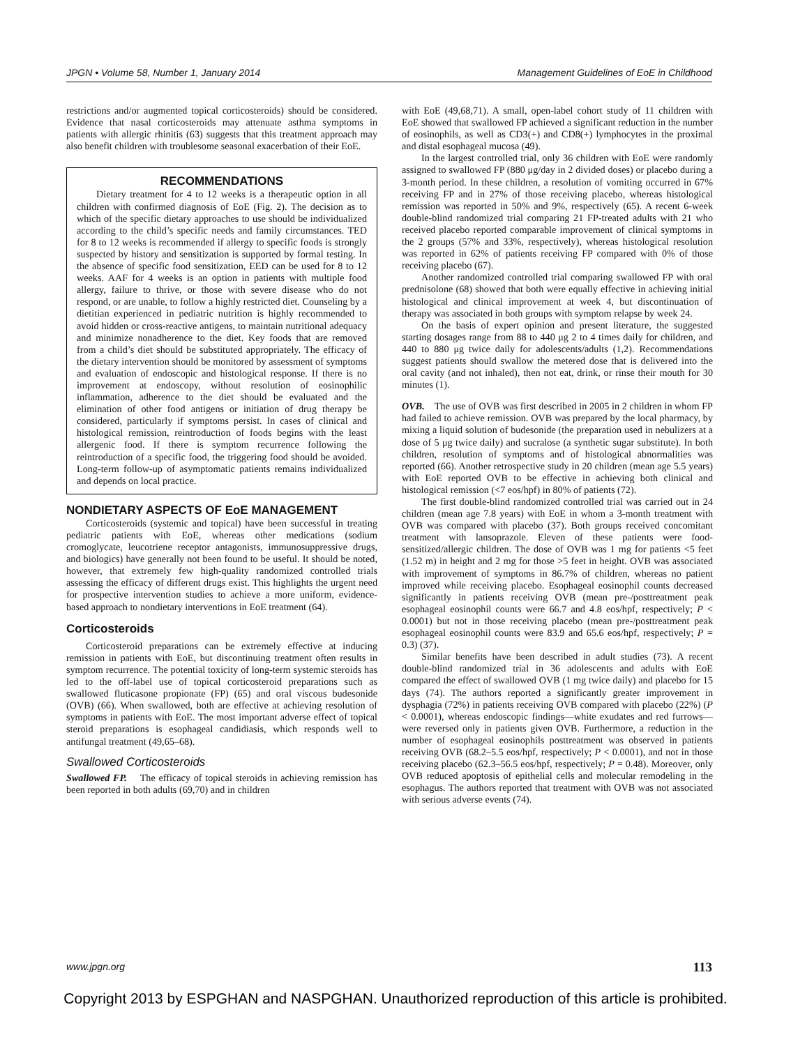JPGN • Volume 58, Number 1, January 2014 Management Guidelines of EoE in Childhood
restrictions and/or augmented topical corticosteroids) should be considered. Evidence that nasal corticosteroids may attenuate asthma symptoms in patients with allergic rhinitis (63) suggests that this treatment approach may also benefit children with troublesome seasonal exacerbation of their EoE.
RECOMMENDATIONS
Dietary treatment for 4 to 12 weeks is a therapeutic option in all children with confirmed diagnosis of EoE (Fig. 2). The decision as to which of the specific dietary approaches to use should be individualized according to the child’s specific needs and family circumstances. TED for 8 to 12 weeks is recommended if allergy to specific foods is strongly suspected by history and sensitization is supported by formal testing. In the absence of specific food sensitization, EED can be used for 8 to 12 weeks. AAF for 4 weeks is an option in patients with multiple food allergy, failure to thrive, or those with severe disease who do not respond, or are unable, to follow a highly restricted diet. Counseling by a dietitian experienced in pediatric nutrition is highly recommended to avoid hidden or cross-reactive antigens, to maintain nutritional adequacy and minimize nonadherence to the diet. Key foods that are removed from a child’s diet should be substituted appropriately. The efficacy of the dietary intervention should be monitored by assessment of symptoms and evaluation of endoscopic and histological response. If there is no improvement at endoscopy, without resolution of eosinophilic inflammation, adherence to the diet should be evaluated and the elimination of other food antigens or initiation of drug therapy be considered, particularly if symptoms persist. In cases of clinical and histological remission, reintroduction of foods begins with the least allergenic food. If there is symptom recurrence following the reintroduction of a specific food, the triggering food should be avoided. Long-term follow-up of asymptomatic patients remains individualized and depends on local practice.
NONDIETARY ASPECTS OF EoE MANAGEMENT
Corticosteroids (systemic and topical) have been successful in treating pediatric patients with EoE, whereas other medications (sodium cromoglycate, leucotriene receptor antagonists, immunosuppressive drugs, and biologics) have generally not been found to be useful. It should be noted, however, that extremely few high-quality randomized controlled trials assessing the efficacy of different drugs exist. This highlights the urgent need for prospective intervention studies to achieve a more uniform, evidence-based approach to nondietary interventions in EoE treatment (64).
Corticosteroids
Corticosteroid preparations can be extremely effective at inducing remission in patients with EoE, but discontinuing treatment often results in symptom recurrence. The potential toxicity of long-term systemic steroids has led to the off-label use of topical corticosteroid preparations such as swallowed fluticasone propionate (FP) (65) and oral viscous budesonide (OVB) (66). When swallowed, both are effective at achieving resolution of symptoms in patients with EoE. The most important adverse effect of topical steroid preparations is esophageal candidiasis, which responds well to antifungal treatment (49,65–68).
Swallowed Corticosteroids
Swallowed FP. The efficacy of topical steroids in achieving remission has been reported in both adults (69,70) and in children
with EoE (49,68,71). A small, open-label cohort study of 11 children with EoE showed that swallowed FP achieved a significant reduction in the number of eosinophils, as well as CD3(+) and CD8(+) lymphocytes in the proximal and distal esophageal mucosa (49).
In the largest controlled trial, only 36 children with EoE were randomly assigned to swallowed FP (880 μg/day in 2 divided doses) or placebo during a 3-month period. In these children, a resolution of vomiting occurred in 67% receiving FP and in 27% of those receiving placebo, whereas histological remission was reported in 50% and 9%, respectively (65). A recent 6-week double-blind randomized trial comparing 21 FP-treated adults with 21 who received placebo reported comparable improvement of clinical symptoms in the 2 groups (57% and 33%, respectively), whereas histological resolution was reported in 62% of patients receiving FP compared with 0% of those receiving placebo (67).
Another randomized controlled trial comparing swallowed FP with oral prednisolone (68) showed that both were equally effective in achieving initial histological and clinical improvement at week 4, but discontinuation of therapy was associated in both groups with symptom relapse by week 24.
On the basis of expert opinion and present literature, the suggested starting dosages range from 88 to 440 μg 2 to 4 times daily for children, and 440 to 880 μg twice daily for adolescents/adults (1,2). Recommendations suggest patients should swallow the metered dose that is delivered into the oral cavity (and not inhaled), then not eat, drink, or rinse their mouth for 30 minutes (1).
OVB. The use of OVB was first described in 2005 in 2 children in whom FP had failed to achieve remission. OVB was prepared by the local pharmacy, by mixing a liquid solution of budesonide (the preparation used in nebulizers at a dose of 5 μg twice daily) and sucralose (a synthetic sugar substitute). In both children, resolution of symptoms and of histological abnormalities was reported (66). Another retrospective study in 20 children (mean age 5.5 years) with EoE reported OVB to be effective in achieving both clinical and histological remission (<7 eos/hpf) in 80% of patients (72).
The first double-blind randomized controlled trial was carried out in 24 children (mean age 7.8 years) with EoE in whom a 3-month treatment with OVB was compared with placebo (37). Both groups received concomitant treatment with lansoprazole. Eleven of these patients were food-sensitized/allergic children. The dose of OVB was 1 mg for patients <5 feet (1.52 m) in height and 2 mg for those >5 feet in height. OVB was associated with improvement of symptoms in 86.7% of children, whereas no patient improved while receiving placebo. Esophageal eosinophil counts decreased significantly in patients receiving OVB (mean pre-/posttreatment peak esophageal eosinophil counts were 66.7 and 4.8 eos/hpf, respectively; P < 0.0001) but not in those receiving placebo (mean pre-/posttreatment peak esophageal eosinophil counts were 83.9 and 65.6 eos/hpf, respectively; P = 0.3) (37).
Similar benefits have been described in adult studies (73). A recent double-blind randomized trial in 36 adolescents and adults with EoE compared the effect of swallowed OVB (1 mg twice daily) and placebo for 15 days (74). The authors reported a significantly greater improvement in dysphagia (72%) in patients receiving OVB compared with placebo (22%) (P < 0.0001), whereas endoscopic findings—white exudates and red furrows—were reversed only in patients given OVB. Furthermore, a reduction in the number of esophageal eosinophils posttreatment was observed in patients receiving OVB (68.2–5.5 eos/hpf, respectively; P < 0.0001), and not in those receiving placebo (62.3–56.5 eos/hpf, respectively; P = 0.48). Moreover, only OVB reduced apoptosis of epithelial cells and molecular remodeling in the esophagus. The authors reported that treatment with OVB was not associated with serious adverse events (74).
www.jpgn.org 113
Copyright 2013 by ESPGHAN and NASPGHAN. Unauthorized reproduction of this article is prohibited.